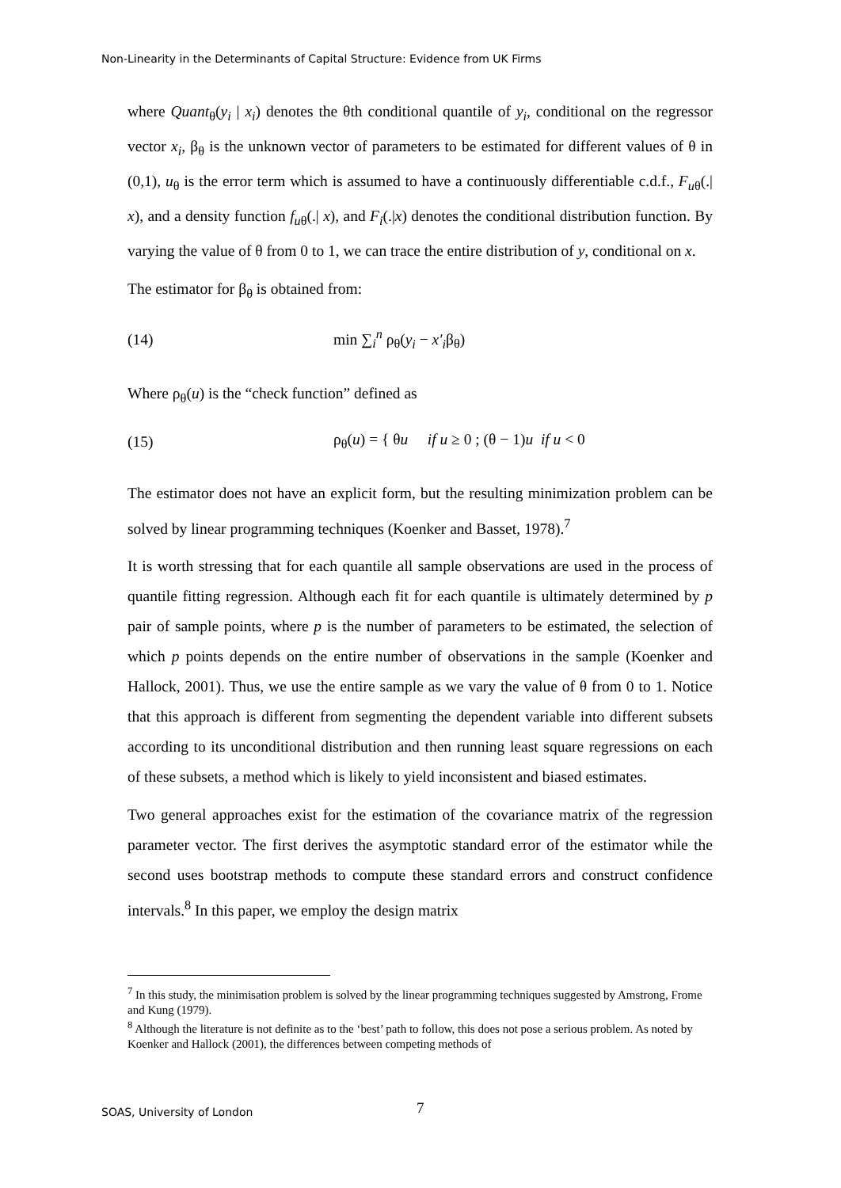Non-Linearity in the Determinants of Capital Structure: Evidence from UK Firms
where Quant<sub>θ</sub>(y<sub>i</sub> | x<sub>i</sub>) denotes the θth conditional quantile of y<sub>i</sub>, conditional on the regressor vector x<sub>i</sub>, β<sub>θ</sub> is the unknown vector of parameters to be estimated for different values of θ in (0,1), u<sub>θ</sub> is the error term which is assumed to have a continuously differentiable c.d.f., F<sub>u</sub><sub>θ</sub>(.| x), and a density function f<sub>u</sub><sub>θ</sub>(.| x), and F<sub>i</sub>(.|x) denotes the conditional distribution function. By varying the value of θ from 0 to 1, we can trace the entire distribution of y, conditional on x.
The estimator for β<sub>θ</sub> is obtained from:
(14) min ∑<sub>i</sub><sup>n</sup> ρ<sub>θ</sub>(y<sub>i</sub> − x′<sub>i</sub>β<sub>θ</sub>)
Where ρ<sub>θ</sub>(u) is the “check function” defined as
(15) ρ<sub>θ</sub>(u) = { θu if u ≥ 0 ; (θ − 1)u if u < 0
The estimator does not have an explicit form, but the resulting minimization problem can be solved by linear programming techniques (Koenker and Basset, 1978).<sup>7</sup>
It is worth stressing that for each quantile all sample observations are used in the process of quantile fitting regression. Although each fit for each quantile is ultimately determined by p pair of sample points, where p is the number of parameters to be estimated, the selection of which p points depends on the entire number of observations in the sample (Koenker and Hallock, 2001). Thus, we use the entire sample as we vary the value of θ from 0 to 1. Notice that this approach is different from segmenting the dependent variable into different subsets according to its unconditional distribution and then running least square regressions on each of these subsets, a method which is likely to yield inconsistent and biased estimates.
Two general approaches exist for the estimation of the covariance matrix of the regression parameter vector. The first derives the asymptotic standard error of the estimator while the second uses bootstrap methods to compute these standard errors and construct confidence intervals.<sup>8</sup> In this paper, we employ the design matrix
<sup>7</sup> In this study, the minimisation problem is solved by the linear programming techniques suggested by Amstrong, Frome and Kung (1979).
<sup>8</sup> Although the literature is not definite as to the ‘best’ path to follow, this does not pose a serious problem. As noted by Koenker and Hallock (2001), the differences between competing methods of
SOAS, University of London 7